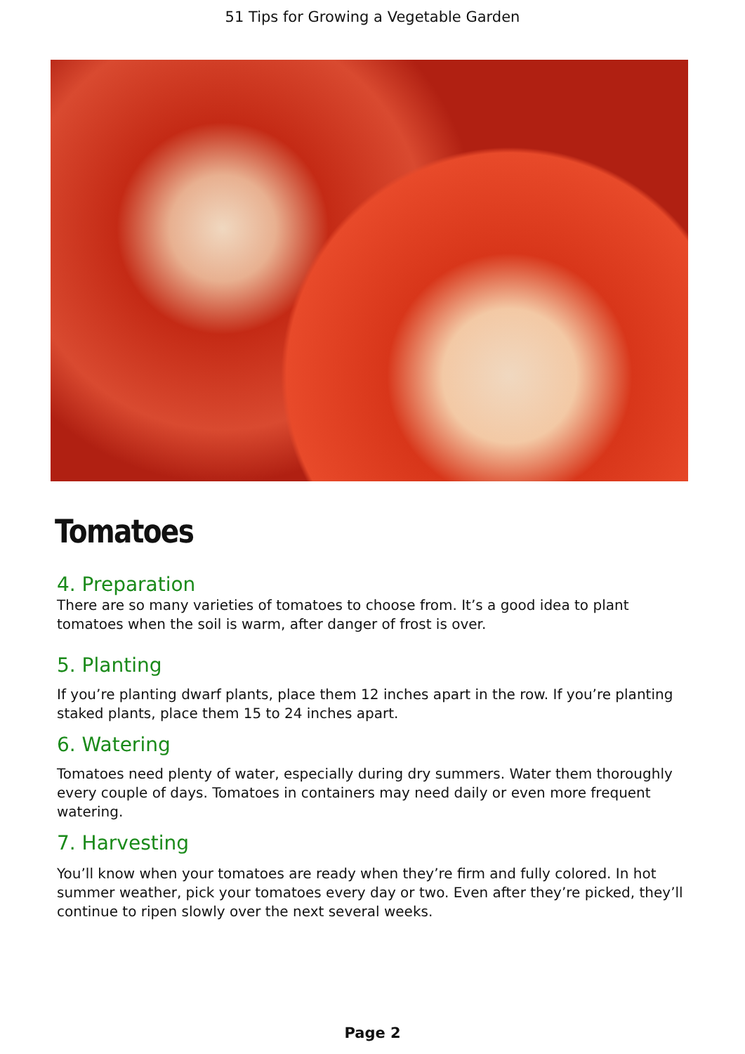51 Tips for Growing a Vegetable Garden
Tomatoes
4. Preparation
There are so many varieties of tomatoes to choose from. It’s a good idea to plant tomatoes when the soil is warm, after danger of frost is over.
5. Planting
If you’re planting dwarf plants, place them 12 inches apart in the row. If you’re planting staked plants, place them 15 to 24 inches apart.
6. Watering
Tomatoes need plenty of water, especially during dry summers. Water them thoroughly every couple of days. Tomatoes in containers may need daily or even more frequent watering.
7. Harvesting
You’ll know when your tomatoes are ready when they’re firm and fully colored. In hot summer weather, pick your tomatoes every day or two. Even after they’re picked, they’ll continue to ripen slowly over the next several weeks.
Page 2